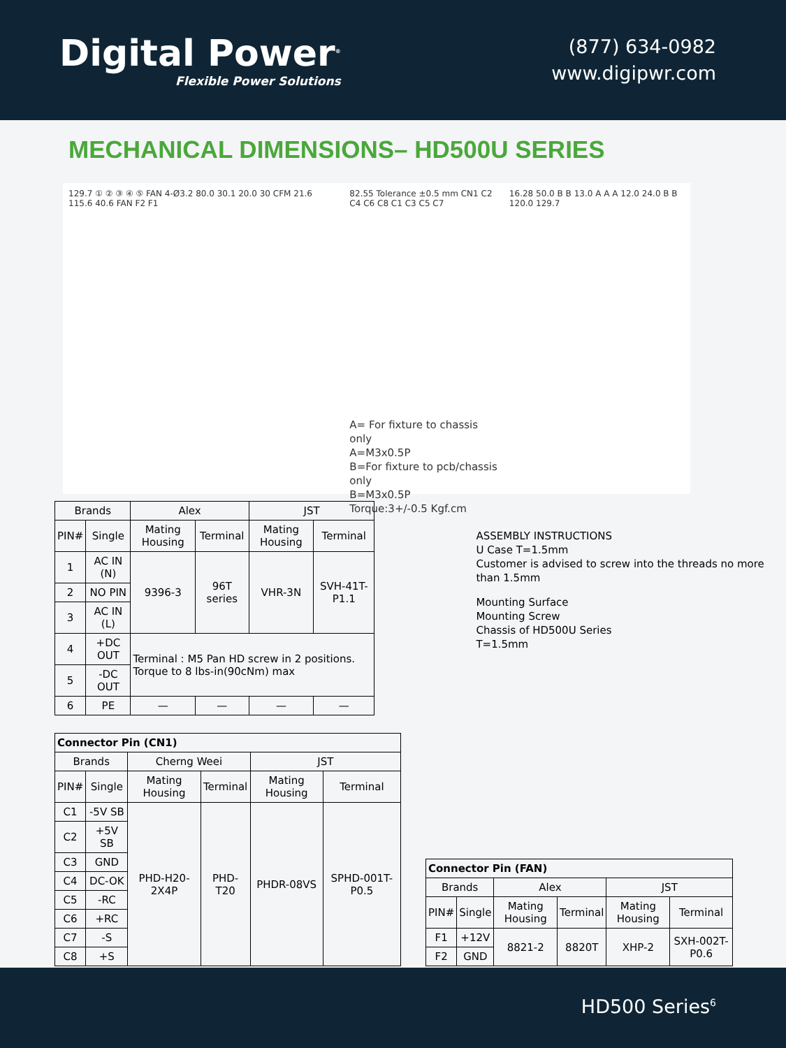Digital Power<sup>®</sup>
Flexible Power Solutions
(877) 634-0982
www.digipwr.com
MECHANICAL DIMENSIONS– HD500U SERIES
129.7 ① ② ③ ④ ⑤ FAN 4-Ø3.2 80.0 30.1 20.0 30 CFM 21.6 115.6 40.6 FAN F2 F1
82.55 Tolerance ±0.5 mm CN1 C2 C4 C6 C8 C1 C3 C5 C7
A= For fixture to chassis only
A=M3x0.5P
B=For fixture to pcb/chassis only
B=M3x0.5P
Torque:3+/-0.5 Kgf.cm
16.28 50.0 B B 13.0 A A A 12.0 24.0 B B 120.0 129.7
| Brands | | Alex | | JST | |
| --- | --- | --- | --- | --- | --- |
| PIN# | Single | Mating Housing | Terminal | Mating Housing | Terminal |
| 1 | AC IN (N) | 9396-3 | 96T series | VHR-3N | SVH-41T-P1.1 |
| 2 | NO PIN | | | | |
| 3 | AC IN (L) | | | | |
| 4 | +DC OUT | Terminal : M5 Pan HD screw in 2 positions. Torque to 8 lbs-in(90cNm) max | | | |
| 5 | -DC OUT | | | | |
| 6 | PE | — | — | — | — |
ASSEMBLY INSTRUCTIONS
U Case T=1.5mm
Customer is advised to screw into the threads no more than 1.5mm
Mounting Surface
Mounting Screw
Chassis of HD500U Series
T=1.5mm
| Connector Pin (CN1) | | | | | |
| --- | --- | --- | --- | --- | --- |
| Brands | | Cherng Weei | | JST | |
| PIN# | Single | Mating Housing | Terminal | Mating Housing | Terminal |
| C1 | -5V SB | PHD-H20-2X4P | PHD-T20 | PHDR-08VS | SPHD-001T- P0.5 |
| C2 | +5V SB | | | | |
| C3 | GND | | | | |
| C4 | DC-OK | | | | |
| C5 | -RC | | | | |
| C6 | +RC | | | | |
| C7 | -S | | | | |
| C8 | +S | | | | |
| Connector Pin (FAN) | | | | | |
| --- | --- | --- | --- | --- | --- |
| Brands | | Alex | | JST | |
| PIN# | Single | Mating Housing | Terminal | Mating Housing | Terminal |
| F1 | +12V | 8821-2 | 8820T | XHP-2 | SXH-002T-P0.6 |
| F2 | GND | | | | |
HD500 Series<sup>6</sup>